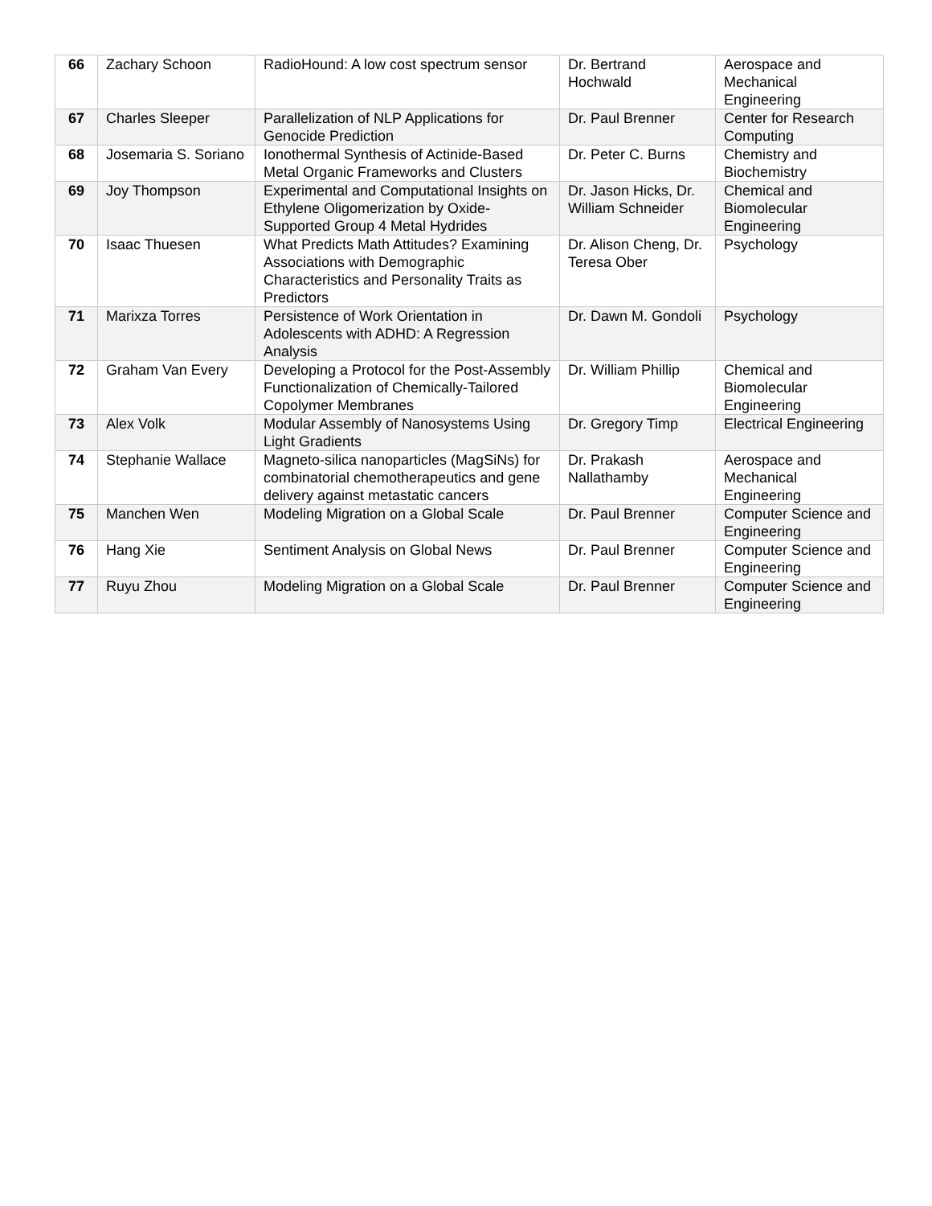| 66 | Zachary Schoon | RadioHound: A low cost spectrum sensor | Dr. Bertrand Hochwald | Aerospace and Mechanical Engineering |
| 67 | Charles Sleeper | Parallelization of NLP Applications for Genocide Prediction | Dr. Paul Brenner | Center for Research Computing |
| 68 | Josemaria S. Soriano | Ionothermal Synthesis of Actinide-Based Metal Organic Frameworks and Clusters | Dr. Peter C. Burns | Chemistry and Biochemistry |
| 69 | Joy Thompson | Experimental and Computational Insights on Ethylene Oligomerization by Oxide-Supported Group 4 Metal Hydrides | Dr. Jason Hicks, Dr. William Schneider | Chemical and Biomolecular Engineering |
| 70 | Isaac Thuesen | What Predicts Math Attitudes? Examining Associations with Demographic Characteristics and Personality Traits as Predictors | Dr. Alison Cheng, Dr. Teresa Ober | Psychology |
| 71 | Marixza Torres | Persistence of Work Orientation in Adolescents with ADHD: A Regression Analysis | Dr. Dawn M. Gondoli | Psychology |
| 72 | Graham Van Every | Developing a Protocol for the Post-Assembly Functionalization of Chemically-Tailored Copolymer Membranes | Dr. William Phillip | Chemical and Biomolecular Engineering |
| 73 | Alex Volk | Modular Assembly of Nanosystems Using Light Gradients | Dr. Gregory Timp | Electrical Engineering |
| 74 | Stephanie Wallace | Magneto-silica nanoparticles (MagSiNs) for combinatorial chemotherapeutics and gene delivery against metastatic cancers | Dr. Prakash Nallathamby | Aerospace and Mechanical Engineering |
| 75 | Manchen Wen | Modeling Migration on a Global Scale | Dr. Paul Brenner | Computer Science and Engineering |
| 76 | Hang Xie | Sentiment Analysis on Global News | Dr. Paul Brenner | Computer Science and Engineering |
| 77 | Ruyu Zhou | Modeling Migration on a Global Scale | Dr. Paul Brenner | Computer Science and Engineering |